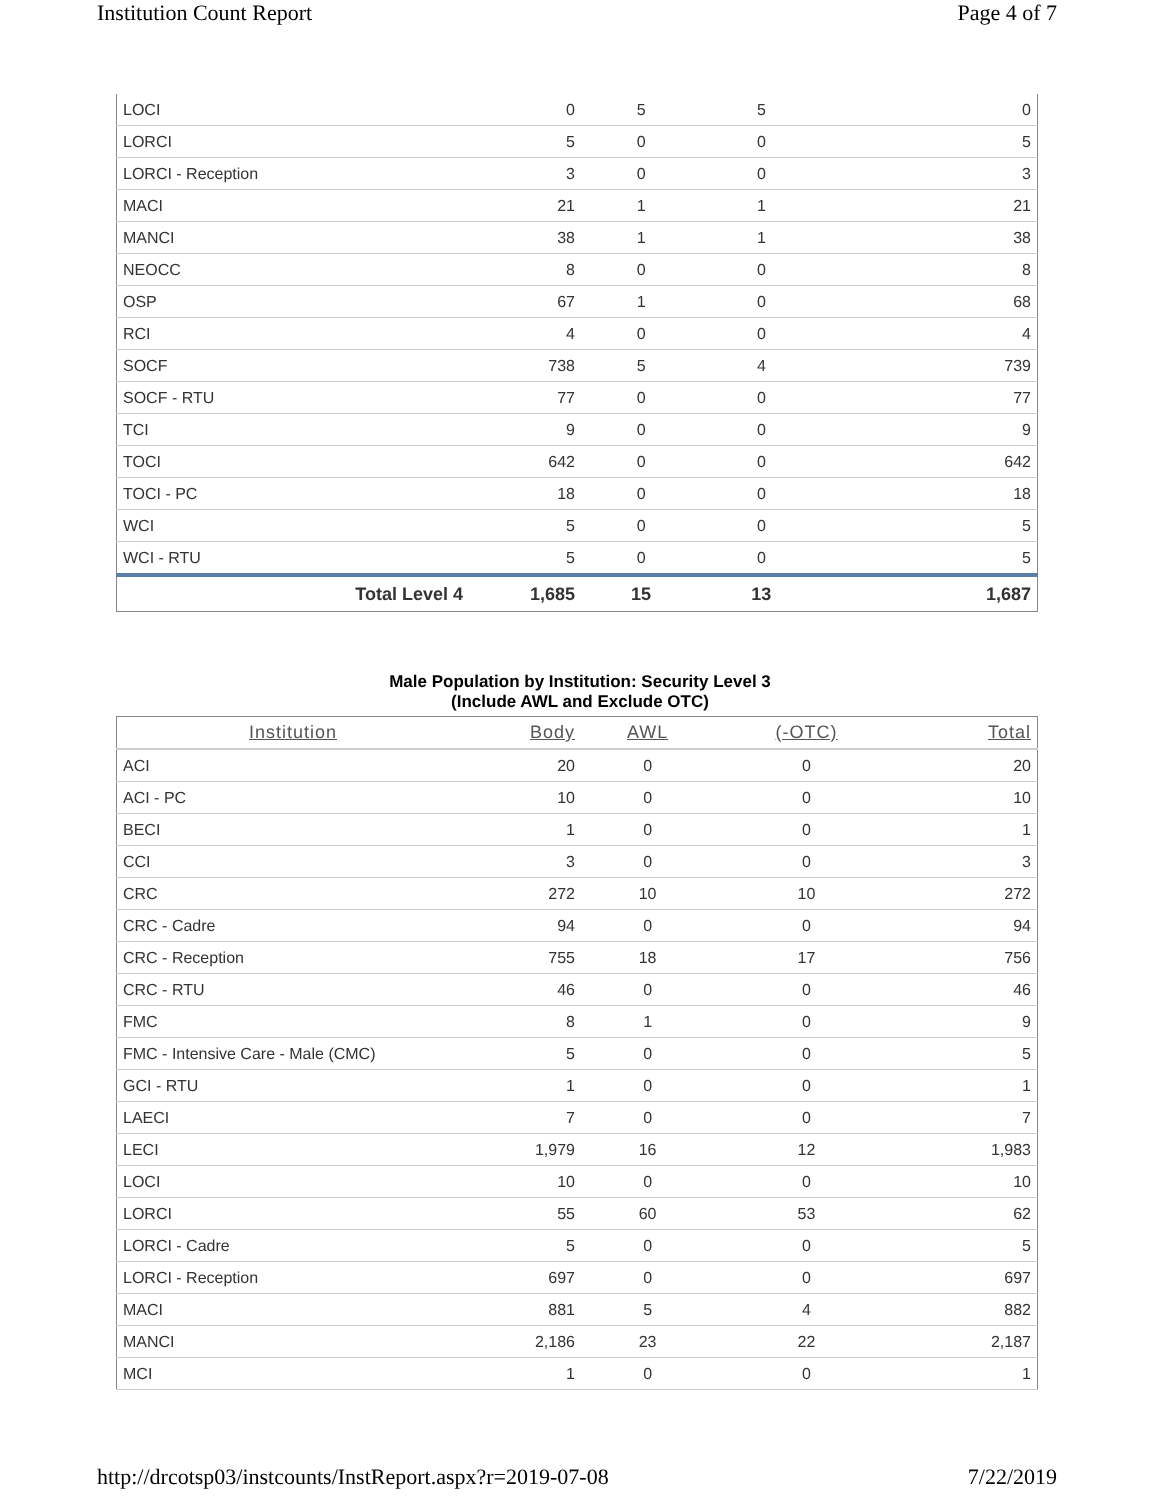Institution Count Report Page 4 of 7
| LOCI | 0 | 5 | 5 | 0 |
| LORCI | 5 | 0 | 0 | 5 |
| LORCI - Reception | 3 | 0 | 0 | 3 |
| MACI | 21 | 1 | 1 | 21 |
| MANCI | 38 | 1 | 1 | 38 |
| NEOCC | 8 | 0 | 0 | 8 |
| OSP | 67 | 1 | 0 | 68 |
| RCI | 4 | 0 | 0 | 4 |
| SOCF | 738 | 5 | 4 | 739 |
| SOCF - RTU | 77 | 0 | 0 | 77 |
| TCI | 9 | 0 | 0 | 9 |
| TOCI | 642 | 0 | 0 | 642 |
| TOCI - PC | 18 | 0 | 0 | 18 |
| WCI | 5 | 0 | 0 | 5 |
| WCI - RTU | 5 | 0 | 0 | 5 |
| Total Level 4 | 1,685 | 15 | 13 | 1,687 |
Male Population by Institution: Security Level 3
(Include AWL and Exclude OTC)
| Institution | Body | AWL | (-OTC) | Total |
| --- | --- | --- | --- | --- |
| ACI | 20 | 0 | 0 | 20 |
| ACI - PC | 10 | 0 | 0 | 10 |
| BECI | 1 | 0 | 0 | 1 |
| CCI | 3 | 0 | 0 | 3 |
| CRC | 272 | 10 | 10 | 272 |
| CRC - Cadre | 94 | 0 | 0 | 94 |
| CRC - Reception | 755 | 18 | 17 | 756 |
| CRC - RTU | 46 | 0 | 0 | 46 |
| FMC | 8 | 1 | 0 | 9 |
| FMC - Intensive Care - Male (CMC) | 5 | 0 | 0 | 5 |
| GCI - RTU | 1 | 0 | 0 | 1 |
| LAECI | 7 | 0 | 0 | 7 |
| LECI | 1,979 | 16 | 12 | 1,983 |
| LOCI | 10 | 0 | 0 | 10 |
| LORCI | 55 | 60 | 53 | 62 |
| LORCI - Cadre | 5 | 0 | 0 | 5 |
| LORCI - Reception | 697 | 0 | 0 | 697 |
| MACI | 881 | 5 | 4 | 882 |
| MANCI | 2,186 | 23 | 22 | 2,187 |
| MCI | 1 | 0 | 0 | 1 |
http://drcotsp03/instcounts/InstReport.aspx?r=2019-07-08 7/22/2019